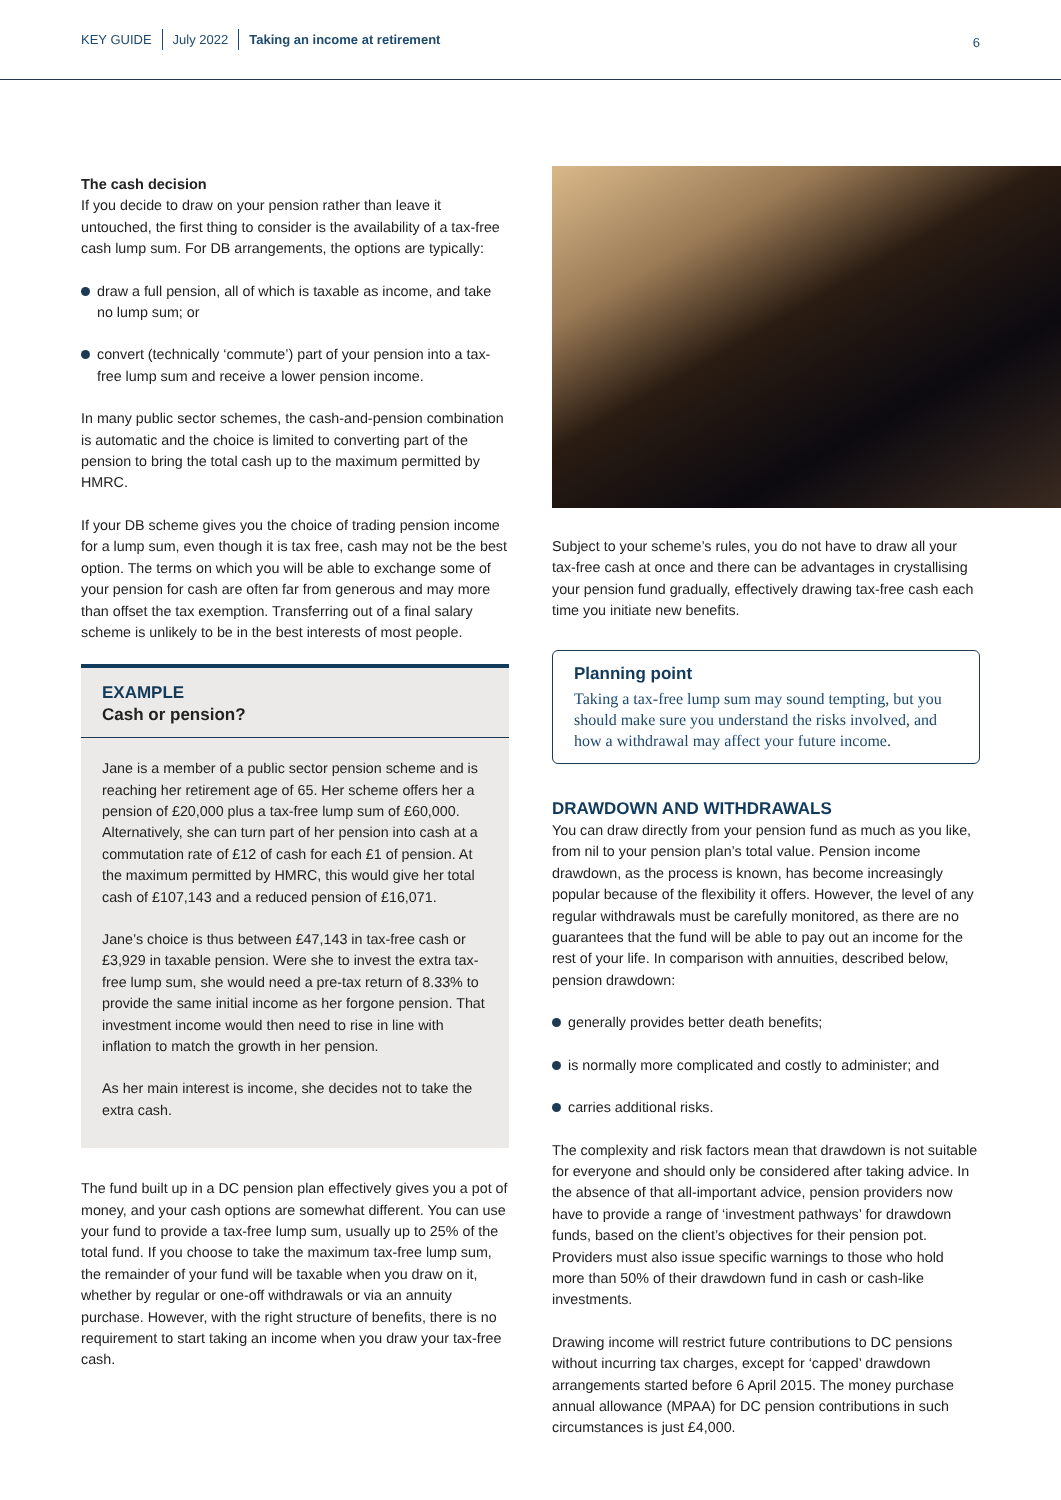KEY GUIDE July 2022 Taking an income at retirement
6
The cash decision
If you decide to draw on your pension rather than leave it untouched, the first thing to consider is the availability of a tax-free cash lump sum. For DB arrangements, the options are typically:
draw a full pension, all of which is taxable as income, and take no lump sum; or
convert (technically ‘commute’) part of your pension into a tax-free lump sum and receive a lower pension income.
In many public sector schemes, the cash-and-pension combination is automatic and the choice is limited to converting part of the pension to bring the total cash up to the maximum permitted by HMRC.
If your DB scheme gives you the choice of trading pension income for a lump sum, even though it is tax free, cash may not be the best option. The terms on which you will be able to exchange some of your pension for cash are often far from generous and may more than offset the tax exemption. Transferring out of a final salary scheme is unlikely to be in the best interests of most people.
EXAMPLE
Cash or pension?
Jane is a member of a public sector pension scheme and is reaching her retirement age of 65. Her scheme offers her a pension of £20,000 plus a tax-free lump sum of £60,000. Alternatively, she can turn part of her pension into cash at a commutation rate of £12 of cash for each £1 of pension. At the maximum permitted by HMRC, this would give her total cash of £107,143 and a reduced pension of £16,071.
Jane’s choice is thus between £47,143 in tax-free cash or £3,929 in taxable pension. Were she to invest the extra tax-free lump sum, she would need a pre-tax return of 8.33% to provide the same initial income as her forgone pension. That investment income would then need to rise in line with inflation to match the growth in her pension.
As her main interest is income, she decides not to take the extra cash.
The fund built up in a DC pension plan effectively gives you a pot of money, and your cash options are somewhat different. You can use your fund to provide a tax-free lump sum, usually up to 25% of the total fund. If you choose to take the maximum tax-free lump sum, the remainder of your fund will be taxable when you draw on it, whether by regular or one-off withdrawals or via an annuity purchase. However, with the right structure of benefits, there is no requirement to start taking an income when you draw your tax-free cash.
Subject to your scheme’s rules, you do not have to draw all your tax-free cash at once and there can be advantages in crystallising your pension fund gradually, effectively drawing tax-free cash each time you initiate new benefits.
Planning point
Taking a tax-free lump sum may sound tempting, but you should make sure you understand the risks involved, and how a withdrawal may affect your future income.
DRAWDOWN AND WITHDRAWALS
You can draw directly from your pension fund as much as you like, from nil to your pension plan’s total value. Pension income drawdown, as the process is known, has become increasingly popular because of the flexibility it offers. However, the level of any regular withdrawals must be carefully monitored, as there are no guarantees that the fund will be able to pay out an income for the rest of your life. In comparison with annuities, described below, pension drawdown:
generally provides better death benefits;
is normally more complicated and costly to administer; and
carries additional risks.
The complexity and risk factors mean that drawdown is not suitable for everyone and should only be considered after taking advice. In the absence of that all-important advice, pension providers now have to provide a range of ‘investment pathways’ for drawdown funds, based on the client’s objectives for their pension pot. Providers must also issue specific warnings to those who hold more than 50% of their drawdown fund in cash or cash-like investments.
Drawing income will restrict future contributions to DC pensions without incurring tax charges, except for ‘capped’ drawdown arrangements started before 6 April 2015. The money purchase annual allowance (MPAA) for DC pension contributions in such circumstances is just £4,000.